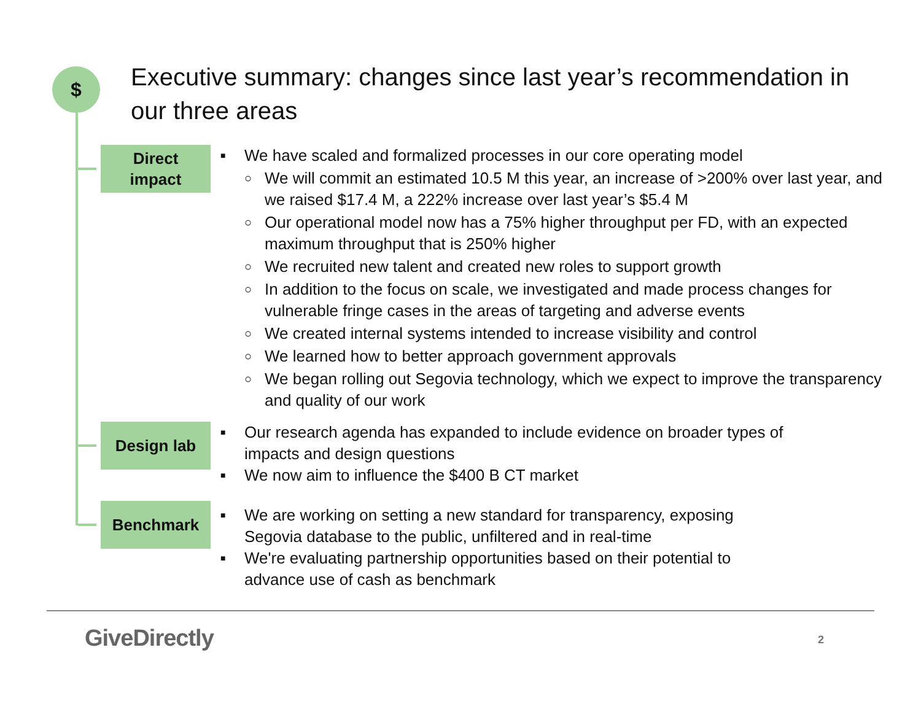$
Executive summary: changes since last year’s recommendation in our three areas
Direct
impact
■ We have scaled and formalized processes in our core operating model
○ We will commit an estimated 10.5 M this year, an increase of >200% over last year, and we raised $17.4 M, a 222% increase over last year’s $5.4 M
○ Our operational model now has a 75% higher throughput per FD, with an expected maximum throughput that is 250% higher
○ We recruited new talent and created new roles to support growth
○ In addition to the focus on scale, we investigated and made process changes for vulnerable fringe cases in the areas of targeting and adverse events
○ We created internal systems intended to increase visibility and control
○ We learned how to better approach government approvals
○ We began rolling out Segovia technology, which we expect to improve the transparency and quality of our work
Design lab
■ Our research agenda has expanded to include evidence on broader types of impacts and design questions
■ We now aim to influence the $400 B CT market
Benchmark
■ We are working on setting a new standard for transparency, exposing Segovia database to the public, unfiltered and in real-time
■ We're evaluating partnership opportunities based on their potential to advance use of cash as benchmark
GiveDirectly 2